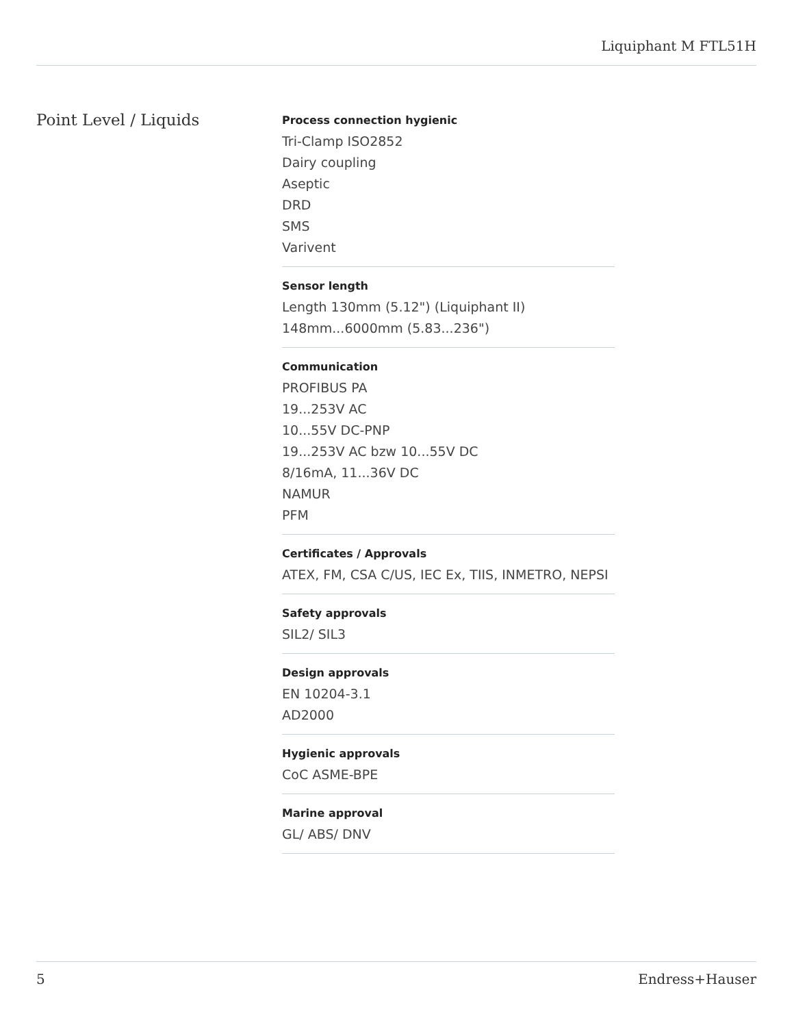Liquiphant M FTL51H
Point Level / Liquids
Process connection hygienic
Tri-Clamp ISO2852
Dairy coupling
Aseptic
DRD
SMS
Varivent
Sensor length
Length 130mm (5.12") (Liquiphant II)
148mm...6000mm (5.83...236")
Communication
PROFIBUS PA
19...253V AC
10...55V DC-PNP
19...253V AC bzw 10...55V DC
8/16mA, 11...36V DC
NAMUR
PFM
Certificates / Approvals
ATEX, FM, CSA C/US, IEC Ex, TIIS, INMETRO, NEPSI
Safety approvals
SIL2/ SIL3
Design approvals
EN 10204-3.1
AD2000
Hygienic approvals
CoC ASME-BPE
Marine approval
GL/ ABS/ DNV
5 Endress+Hauser